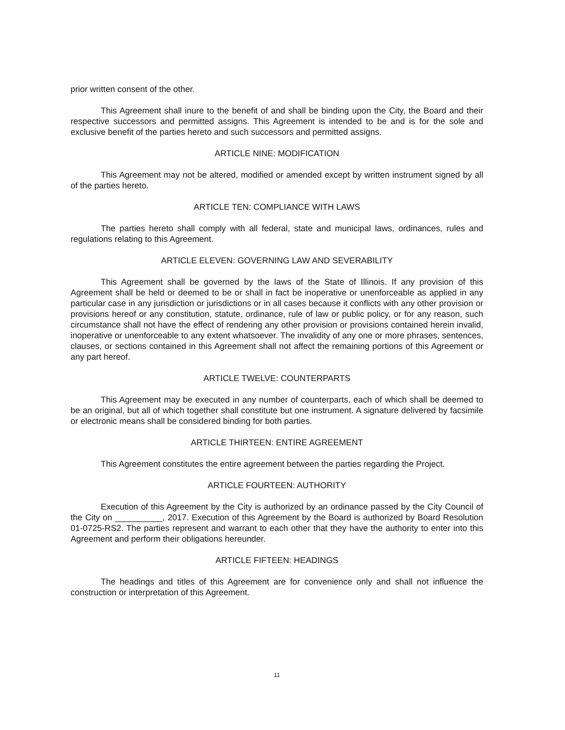prior written consent of the other.
This Agreement shall inure to the benefit of and shall be binding upon the City, the Board and their respective successors and permitted assigns. This Agreement is intended to be and is for the sole and exclusive benefit of the parties hereto and such successors and permitted assigns.
ARTICLE NINE: MODIFICATION
This Agreement may not be altered, modified or amended except by written instrument signed by all of the parties hereto.
ARTICLE TEN: COMPLIANCE WITH LAWS
The parties hereto shall comply with all federal, state and municipal laws, ordinances, rules and regulations relating to this Agreement.
ARTICLE ELEVEN: GOVERNING LAW AND SEVERABILITY
This Agreement shall be governed by the laws of the State of Illinois. If any provision of this Agreement shall be held or deemed to be or shall in fact be inoperative or unenforceable as applied in any particular case in any jurisdiction or jurisdictions or in all cases because it conflicts with any other provision or provisions hereof or any constitution, statute, ordinance, rule of law or public policy, or for any reason, such circumstance shall not have the effect of rendering any other provision or provisions contained herein invalid, inoperative or unenforceable to any extent whatsoever. The invalidity of any one or more phrases, sentences, clauses, or sections contained in this Agreement shall not affect the remaining portions of this Agreement or any part hereof.
ARTICLE TWELVE: COUNTERPARTS
This Agreement may be executed in any number of counterparts, each of which shall be deemed to be an original, but all of which together shall constitute but one instrument. A signature delivered by facsimile or electronic means shall be considered binding for both parties.
ARTICLE THIRTEEN: ENTIRE AGREEMENT
This Agreement constitutes the entire agreement between the parties regarding the Project.
ARTICLE FOURTEEN: AUTHORITY
Execution of this Agreement by the City is authorized by an ordinance passed by the City Council of the City on __________, 2017. Execution of this Agreement by the Board is authorized by Board Resolution 01-0725-RS2. The parties represent and warrant to each other that they have the authority to enter into this Agreement and perform their obligations hereunder.
ARTICLE FIFTEEN: HEADINGS
The headings and titles of this Agreement are for convenience only and shall not influence the construction or interpretation of this Agreement.
11